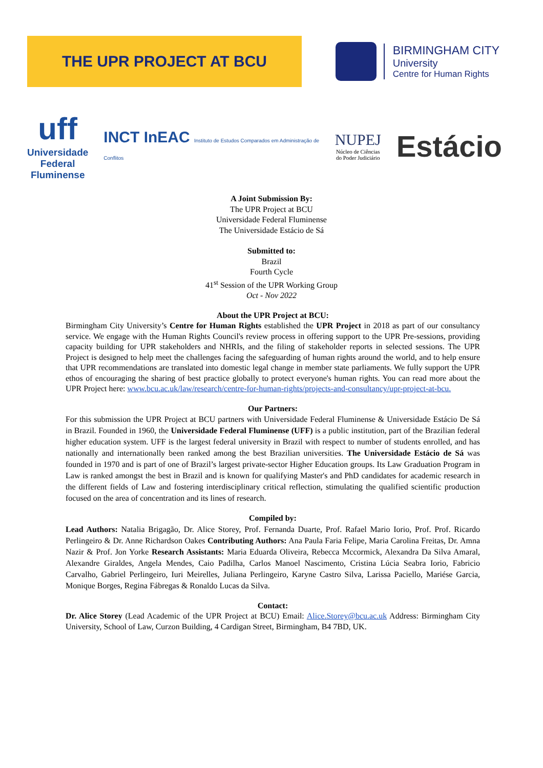THE UPR PROJECT AT BCU
BIRMINGHAM CITY
University
Centre for Human Rights
uff
Universidade
Federal
Fluminense
INCT InEAC Instituto de Estudos Comparados em Administração de Conflitos
NUPEJ
Núcleo de Ciências
do Poder Judiciário
Estácio
A Joint Submission By:
The UPR Project at BCU
Universidade Federal Fluminense
The Universidade Estácio de Sá
Submitted to:
Brazil
Fourth Cycle
41<sup>st</sup> Session of the UPR Working Group
Oct - Nov 2022
About the UPR Project at BCU:
Birmingham City University’s Centre for Human Rights established the UPR Project in 2018 as part of our consultancy service. We engage with the Human Rights Council's review process in offering support to the UPR Pre-sessions, providing capacity building for UPR stakeholders and NHRIs, and the filing of stakeholder reports in selected sessions. The UPR Project is designed to help meet the challenges facing the safeguarding of human rights around the world, and to help ensure that UPR recommendations are translated into domestic legal change in member state parliaments. We fully support the UPR ethos of encouraging the sharing of best practice globally to protect everyone's human rights. You can read more about the UPR Project here: www.bcu.ac.uk/law/research/centre-for-human-rights/projects-and-consultancy/upr-project-at-bcu.
Our Partners:
For this submission the UPR Project at BCU partners with Universidade Federal Fluminense & Universidade Estácio De Sá in Brazil. Founded in 1960, the Universidade Federal Fluminense (UFF) is a public institution, part of the Brazilian federal higher education system. UFF is the largest federal university in Brazil with respect to number of students enrolled, and has nationally and internationally been ranked among the best Brazilian universities. The Universidade Estácio de Sá was founded in 1970 and is part of one of Brazil’s largest private-sector Higher Education groups. Its Law Graduation Program in Law is ranked amongst the best in Brazil and is known for qualifying Master's and PhD candidates for academic research in the different fields of Law and fostering interdisciplinary critical reflection, stimulating the qualified scientific production focused on the area of concentration and its lines of research.
Compiled by:
Lead Authors: Natalia Brigagão, Dr. Alice Storey, Prof. Fernanda Duarte, Prof. Rafael Mario Iorio, Prof. Prof. Ricardo Perlingeiro & Dr. Anne Richardson Oakes Contributing Authors: Ana Paula Faria Felipe, Maria Carolina Freitas, Dr. Amna Nazir & Prof. Jon Yorke Research Assistants: Maria Eduarda Oliveira, Rebecca Mccormick, Alexandra Da Silva Amaral, Alexandre Giraldes, Angela Mendes, Caio Padilha, Carlos Manoel Nascimento, Cristina Lúcia Seabra Iorio, Fabricio Carvalho, Gabriel Perlingeiro, Iuri Meirelles, Juliana Perlingeiro, Karyne Castro Silva, Larissa Paciello, Mariése Garcia, Monique Borges, Regina Fábregas & Ronaldo Lucas da Silva.
Contact:
Dr. Alice Storey (Lead Academic of the UPR Project at BCU) Email: Alice.Storey@bcu.ac.uk Address: Birmingham City University, School of Law, Curzon Building, 4 Cardigan Street, Birmingham, B4 7BD, UK.